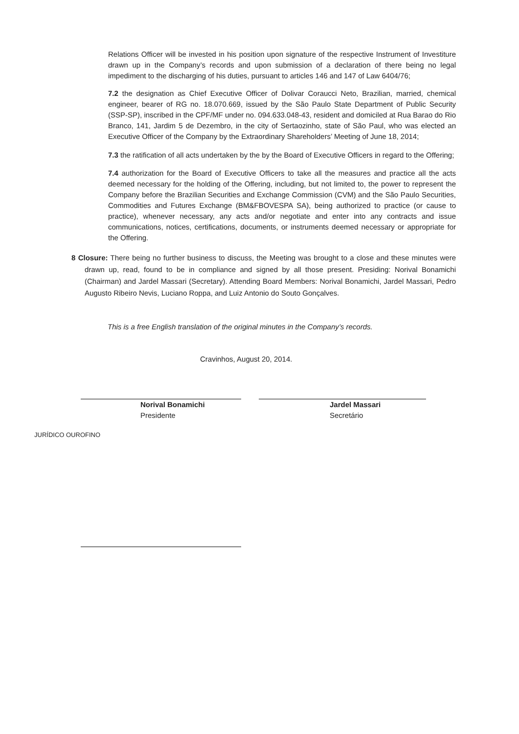Relations Officer will be invested in his position upon signature of the respective Instrument of Investiture drawn up in the Company’s records and upon submission of a declaration of there being no legal impediment to the discharging of his duties, pursuant to articles 146 and 147 of Law 6404/76;
7.2 the designation as Chief Executive Officer of Dolivar Coraucci Neto, Brazilian, married, chemical engineer, bearer of RG no. 18.070.669, issued by the São Paulo State Department of Public Security (SSP-SP), inscribed in the CPF/MF under no. 094.633.048-43, resident and domiciled at Rua Barao do Rio Branco, 141, Jardim 5 de Dezembro, in the city of Sertaozinho, state of São Paul, who was elected an Executive Officer of the Company by the Extraordinary Shareholders’ Meeting of June 18, 2014;
7.3 the ratification of all acts undertaken by the by the Board of Executive Officers in regard to the Offering;
7.4 authorization for the Board of Executive Officers to take all the measures and practice all the acts deemed necessary for the holding of the Offering, including, but not limited to, the power to represent the Company before the Brazilian Securities and Exchange Commission (CVM) and the São Paulo Securities, Commodities and Futures Exchange (BM&FBOVESPA SA), being authorized to practice (or cause to practice), whenever necessary, any acts and/or negotiate and enter into any contracts and issue communications, notices, certifications, documents, or instruments deemed necessary or appropriate for the Offering.
8 Closure: There being no further business to discuss, the Meeting was brought to a close and these minutes were drawn up, read, found to be in compliance and signed by all those present. Presiding: Norival Bonamichi (Chairman) and Jardel Massari (Secretary). Attending Board Members: Norival Bonamichi, Jardel Massari, Pedro Augusto Ribeiro Nevis, Luciano Roppa, and Luiz Antonio do Souto Gonçalves.
This is a free English translation of the original minutes in the Company’s records.
Cravinhos, August 20, 2014.
Norival Bonamichi
Presidente
Jardel Massari
Secretário
JURÍDICO OUROFINO